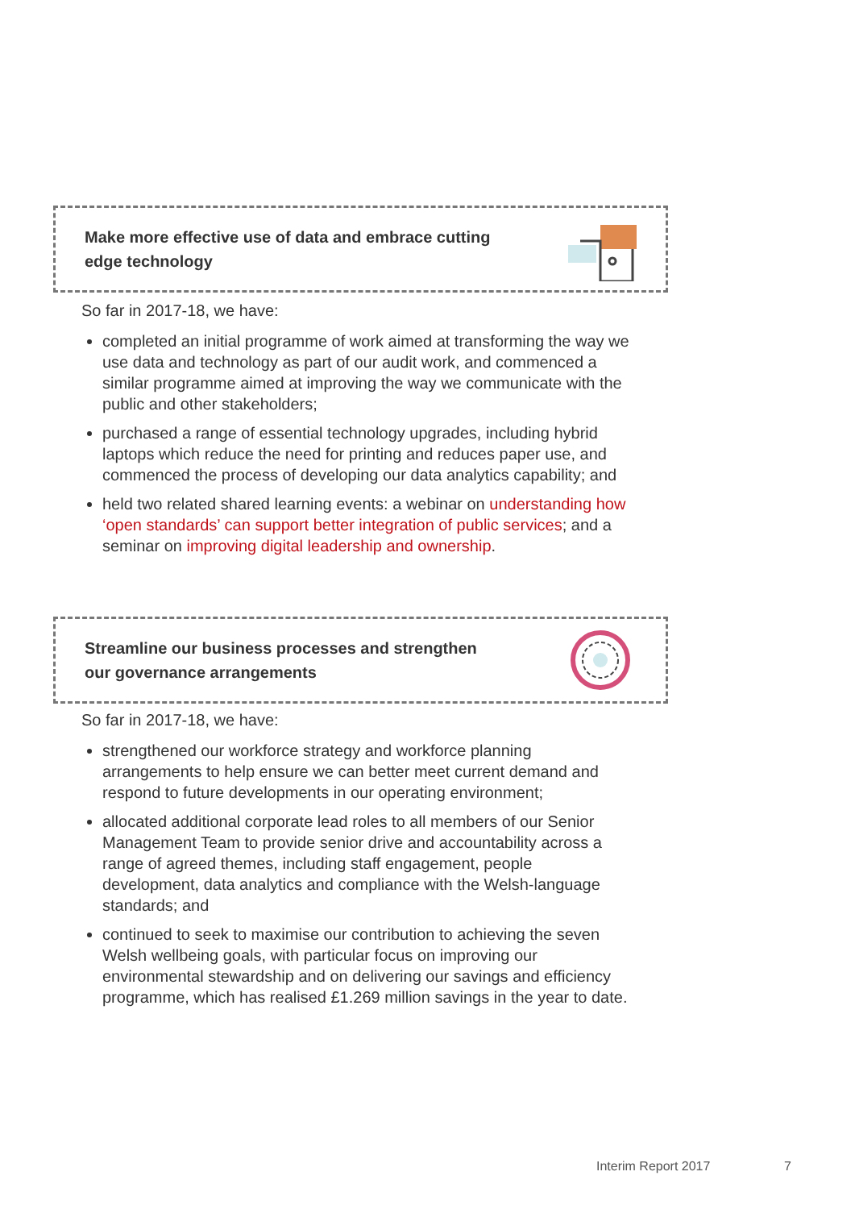Make more effective use of data and embrace cutting
edge technology
So far in 2017-18, we have:
completed an initial programme of work aimed at transforming the way we use data and technology as part of our audit work, and commenced a similar programme aimed at improving the way we communicate with the public and other stakeholders;
purchased a range of essential technology upgrades, including hybrid laptops which reduce the need for printing and reduces paper use, and commenced the process of developing our data analytics capability; and
held two related shared learning events: a webinar on understanding how ‘open standards’ can support better integration of public services; and a seminar on improving digital leadership and ownership.
Streamline our business processes and strengthen
our governance arrangements
So far in 2017-18, we have:
strengthened our workforce strategy and workforce planning arrangements to help ensure we can better meet current demand and respond to future developments in our operating environment;
allocated additional corporate lead roles to all members of our Senior Management Team to provide senior drive and accountability across a range of agreed themes, including staff engagement, people development, data analytics and compliance with the Welsh-language standards; and
continued to seek to maximise our contribution to achieving the seven Welsh wellbeing goals, with particular focus on improving our environmental stewardship and on delivering our savings and efficiency programme, which has realised £1.269 million savings in the year to date.
Interim Report 2017 7